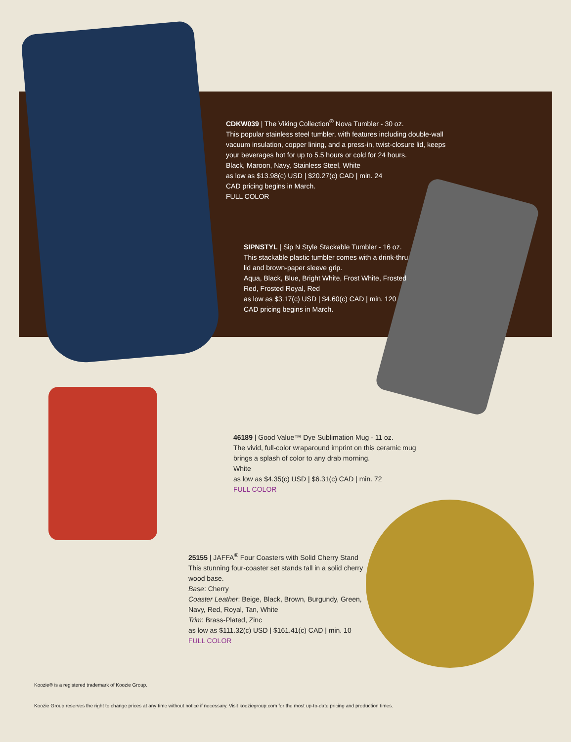CDKW039 | The Viking Collection<sup>®</sup> Nova Tumbler - 30 oz.
This popular stainless steel tumbler, with features including double-wall vacuum insulation, copper lining, and a press-in, twist-closure lid, keeps your beverages hot for up to 5.5 hours or cold for 24 hours.
Black, Maroon, Navy, Stainless Steel, White
as low as $13.98(c) USD | $20.27(c) CAD | min. 24
CAD pricing begins in March.
FULL COLOR
SIPNSTYL | Sip N Style Stackable Tumbler - 16 oz.
This stackable plastic tumbler comes with a drink-thru lid and brown-paper sleeve grip.
Aqua, Black, Blue, Bright White, Frost White, Frosted Red, Frosted Royal, Red
as low as $3.17(c) USD | $4.60(c) CAD | min. 120
CAD pricing begins in March.
46189 | Good Value™ Dye Sublimation Mug - 11 oz.
The vivid, full-color wraparound imprint on this ceramic mug brings a splash of color to any drab morning.
White
as low as $4.35(c) USD | $6.31(c) CAD | min. 72
FULL COLOR
25155 | JAFFA<sup>®</sup> Four Coasters with Solid Cherry Stand
This stunning four-coaster set stands tall in a solid cherry wood base.
Base: Cherry
Coaster Leather: Beige, Black, Brown, Burgundy, Green, Navy, Red, Royal, Tan, White
Trim: Brass-Plated, Zinc
as low as $111.32(c) USD | $161.41(c) CAD | min. 10
FULL COLOR
Koozie® is a registered trademark of Koozie Group.
Koozie Group reserves the right to change prices at any time without notice if necessary. Visit kooziegroup.com for the most up-to-date pricing and production times.